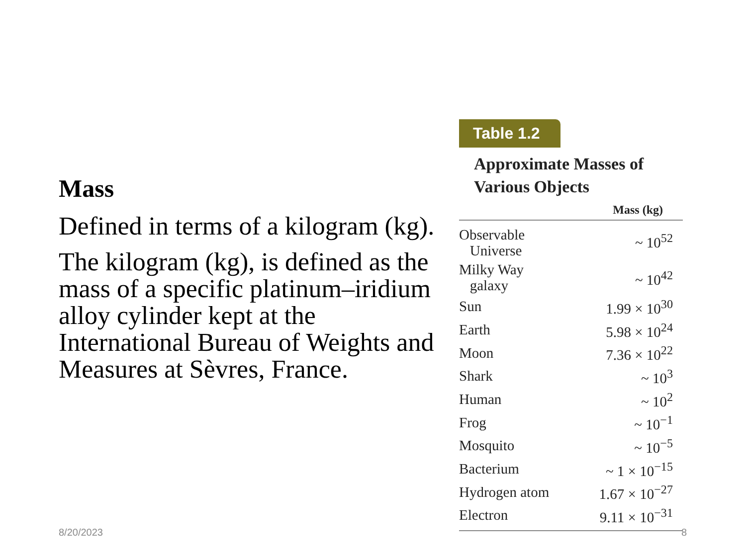Mass
Defined in terms of a kilogram (kg).
The kilogram (kg), is defined as the mass of a specific platinum–iridium alloy cylinder kept at the International Bureau of Weights and Measures at Sèvres, France.
Table 1.2
Approximate Masses of
Various Objects
| | Mass (kg) |
| --- | --- |
| Observable Universe | ~ 10<sup>52</sup> |
| Milky Way galaxy | ~ 10<sup>42</sup> |
| Sun | 1.99 × 10<sup>30</sup> |
| Earth | 5.98 × 10<sup>24</sup> |
| Moon | 7.36 × 10<sup>22</sup> |
| Shark | ~ 10<sup>3</sup> |
| Human | ~ 10<sup>2</sup> |
| Frog | ~ 10<sup>−1</sup> |
| Mosquito | ~ 10<sup>−5</sup> |
| Bacterium | ~ 1 × 10<sup>−15</sup> |
| Hydrogen atom | 1.67 × 10<sup>−27</sup> |
| Electron | 9.11 × 10<sup>−31</sup> |
8/20/2023 8